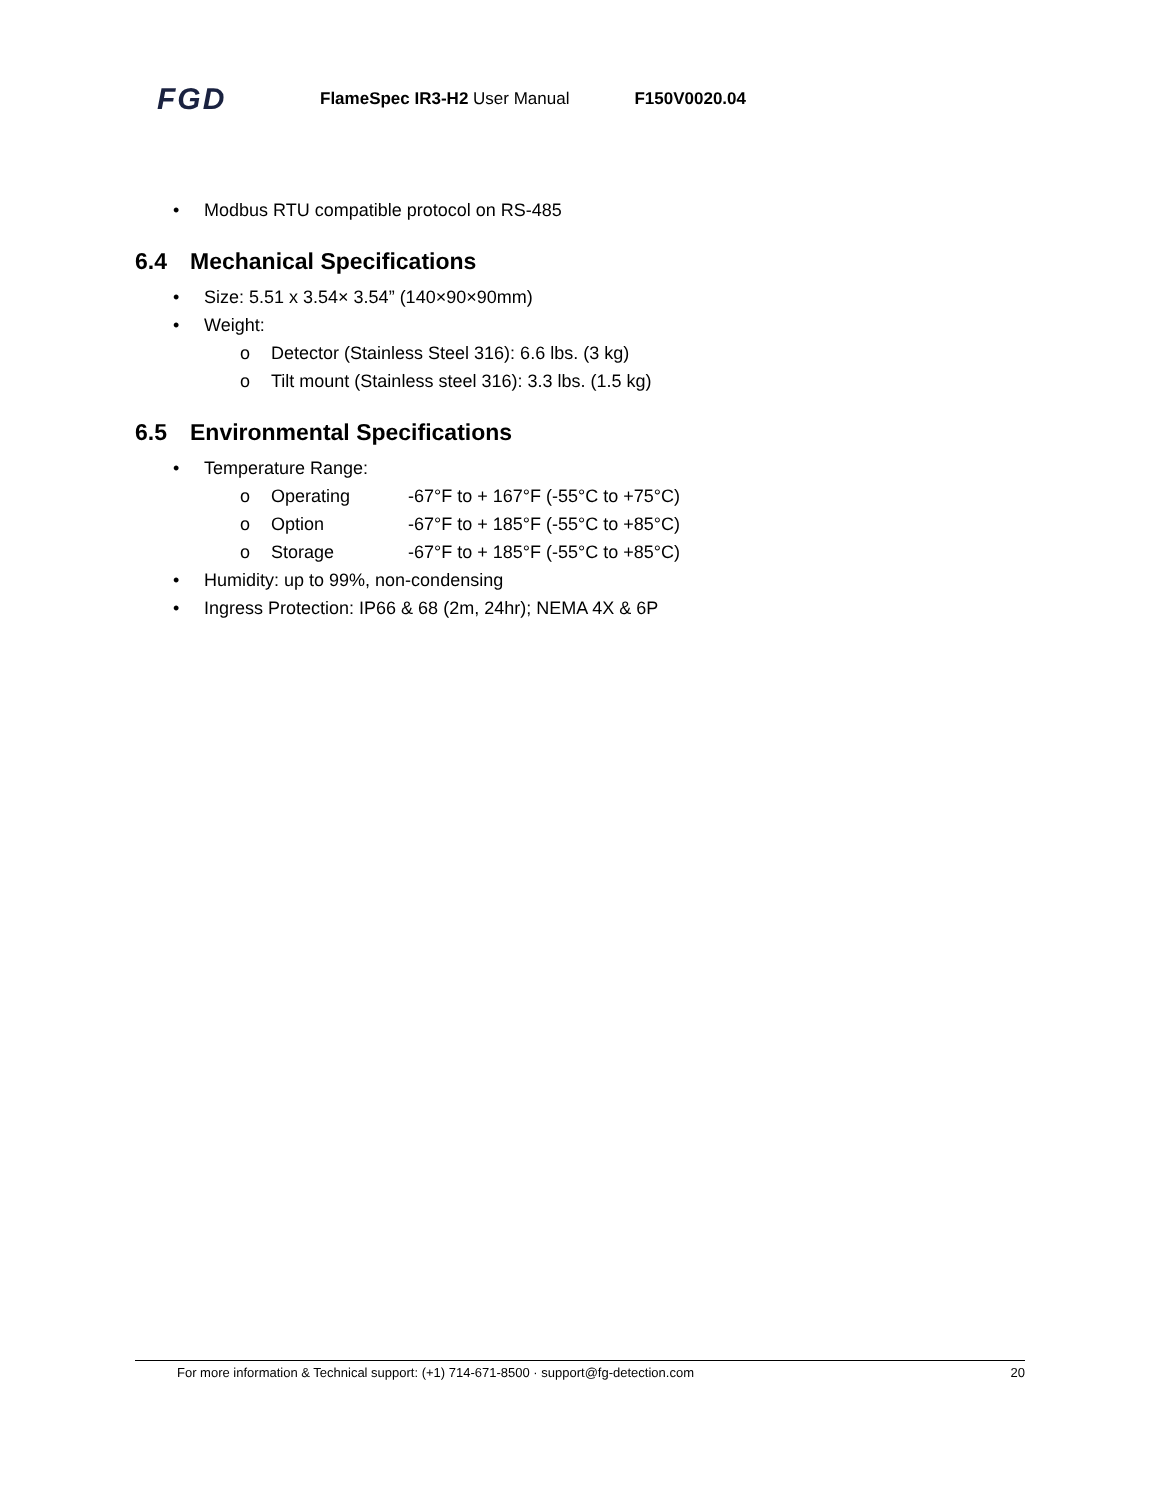FGD
FlameSpec IR3-H2 User Manual F150V0020.04
• Modbus RTU compatible protocol on RS-485
6.4 Mechanical Specifications
• Size: 5.51 x 3.54× 3.54” (140×90×90mm)
• Weight:
o Detector (Stainless Steel 316): 6.6 lbs. (3 kg)
o Tilt mount (Stainless steel 316): 3.3 lbs. (1.5 kg)
6.5 Environmental Specifications
• Temperature Range:
o Operating -67°F to + 167°F (-55°C to +75°C)
o Option -67°F to + 185°F (-55°C to +85°C)
o Storage -67°F to + 185°F (-55°C to +85°C)
• Humidity: up to 99%, non-condensing
• Ingress Protection: IP66 & 68 (2m, 24hr); NEMA 4X & 6P
For more information & Technical support: (+1) 714-671-8500 · support@fg-detection.com 20